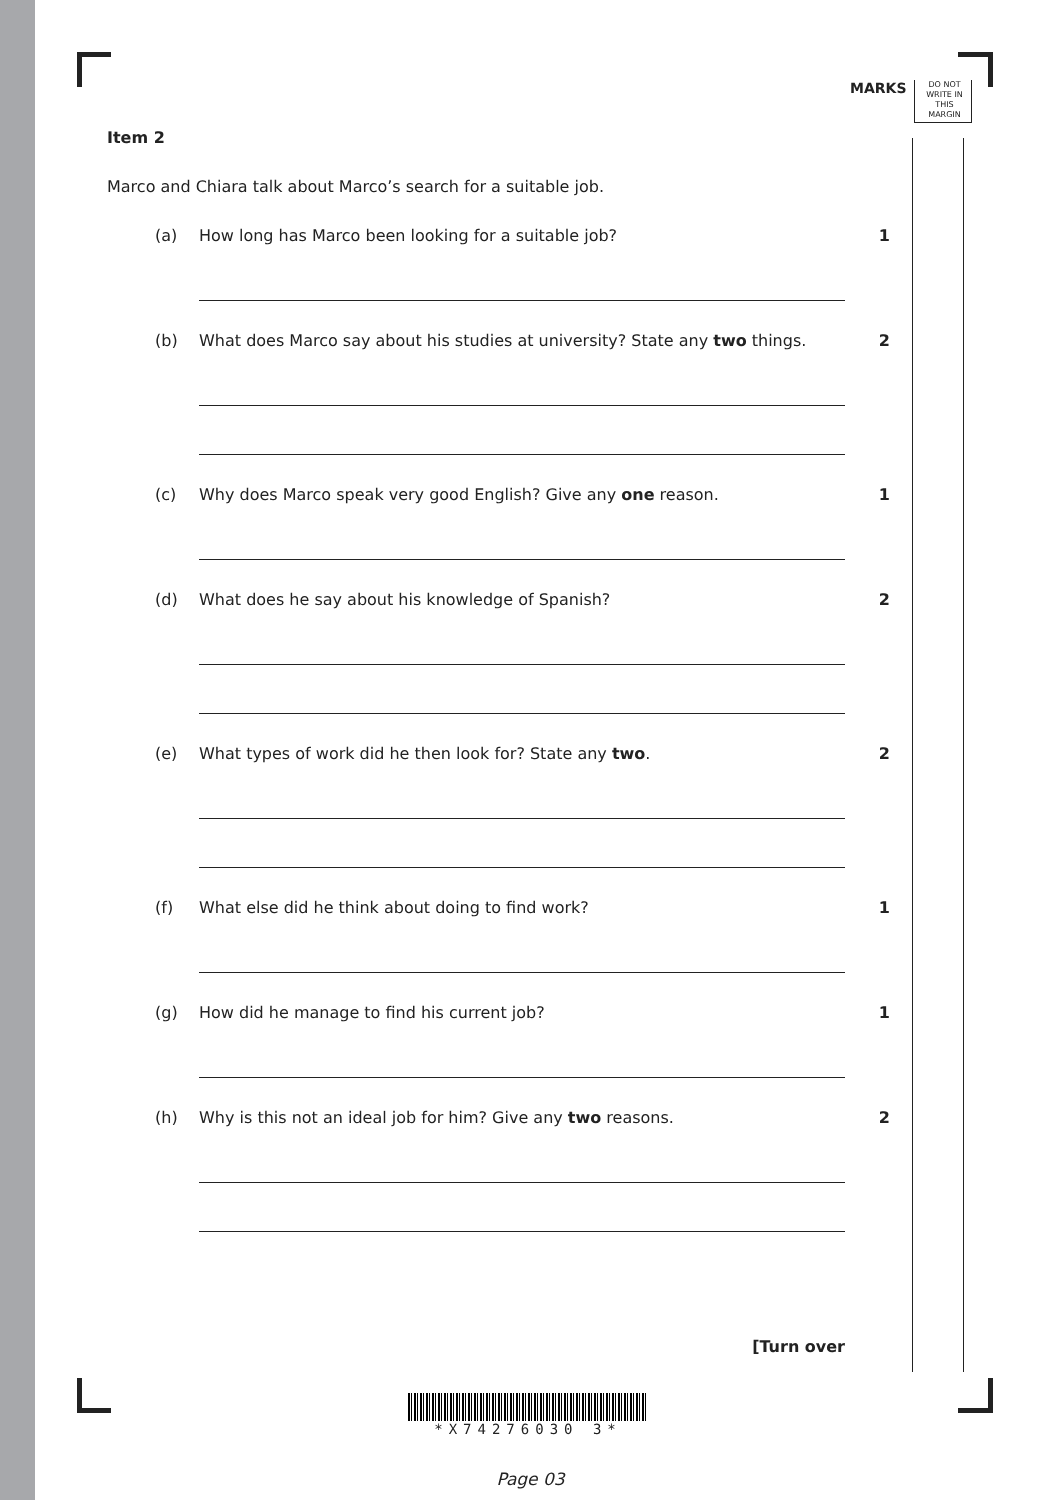MARKS
DO NOT WRITE IN THIS MARGIN
Item 2
Marco and Chiara talk about Marco’s search for a suitable job.
(a) How long has Marco been looking for a suitable job? 1
(b) What does Marco say about his studies at university? State any two things.
2
(c) Why does Marco speak very good English? Give any one reason. 1
(d) What does he say about his knowledge of Spanish? 2
(e) What types of work did he then look for? State any two. 2
(f) What else did he think about doing to find work? 1
(g) How did he manage to find his current job? 1
(h) Why is this not an ideal job for him? Give any two reasons. 2
[Turn over
*X74276030 3*
Page 03